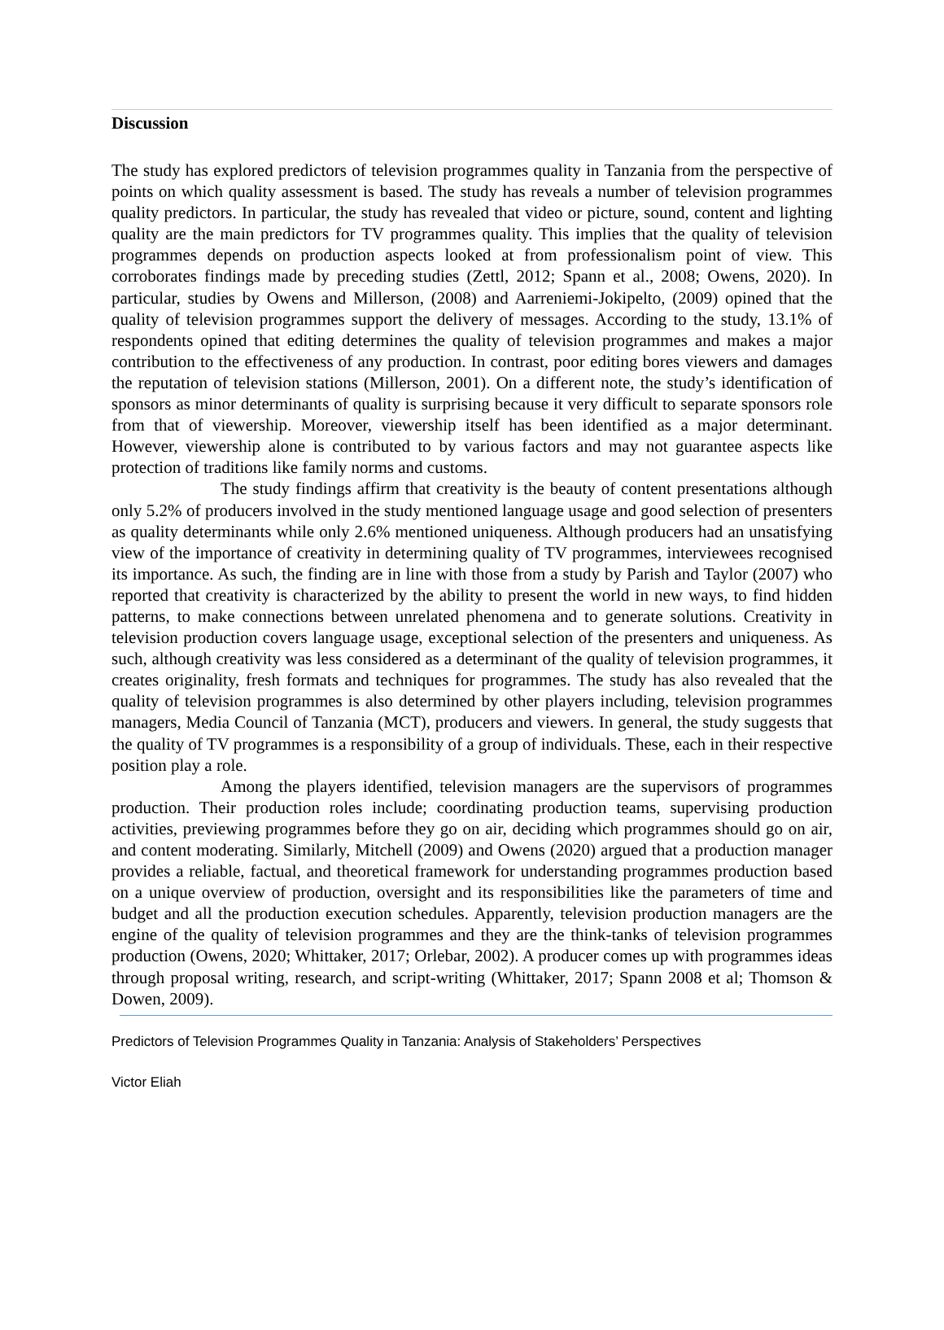Discussion
The study has explored predictors of television programmes quality in Tanzania from the perspective of points on which quality assessment is based. The study has reveals a number of television programmes quality predictors. In particular, the study has revealed that video or picture, sound, content and lighting quality are the main predictors for TV programmes quality. This implies that the quality of television programmes depends on production aspects looked at from professionalism point of view. This corroborates findings made by preceding studies (Zettl, 2012; Spann et al., 2008; Owens, 2020). In particular, studies by Owens and Millerson, (2008) and Aarreniemi-Jokipelto, (2009) opined that the quality of television programmes support the delivery of messages. According to the study, 13.1% of respondents opined that editing determines the quality of television programmes and makes a major contribution to the effectiveness of any production. In contrast, poor editing bores viewers and damages the reputation of television stations (Millerson, 2001). On a different note, the study’s identification of sponsors as minor determinants of quality is surprising because it very difficult to separate sponsors role from that of viewership. Moreover, viewership itself has been identified as a major determinant. However, viewership alone is contributed to by various factors and may not guarantee aspects like protection of traditions like family norms and customs.
The study findings affirm that creativity is the beauty of content presentations although only 5.2% of producers involved in the study mentioned language usage and good selection of presenters as quality determinants while only 2.6% mentioned uniqueness. Although producers had an unsatisfying view of the importance of creativity in determining quality of TV programmes, interviewees recognised its importance. As such, the finding are in line with those from a study by Parish and Taylor (2007) who reported that creativity is characterized by the ability to present the world in new ways, to find hidden patterns, to make connections between unrelated phenomena and to generate solutions. Creativity in television production covers language usage, exceptional selection of the presenters and uniqueness. As such, although creativity was less considered as a determinant of the quality of television programmes, it creates originality, fresh formats and techniques for programmes. The study has also revealed that the quality of television programmes is also determined by other players including, television programmes managers, Media Council of Tanzania (MCT), producers and viewers. In general, the study suggests that the quality of TV programmes is a responsibility of a group of individuals. These, each in their respective position play a role.
Among the players identified, television managers are the supervisors of programmes production. Their production roles include; coordinating production teams, supervising production activities, previewing programmes before they go on air, deciding which programmes should go on air, and content moderating. Similarly, Mitchell (2009) and Owens (2020) argued that a production manager provides a reliable, factual, and theoretical framework for understanding programmes production based on a unique overview of production, oversight and its responsibilities like the parameters of time and budget and all the production execution schedules. Apparently, television production managers are the engine of the quality of television programmes and they are the think-tanks of television programmes production (Owens, 2020; Whittaker, 2017; Orlebar, 2002). A producer comes up with programmes ideas through proposal writing, research, and script-writing (Whittaker, 2017; Spann 2008 et al; Thomson & Dowen, 2009).
Predictors of Television Programmes Quality in Tanzania: Analysis of Stakeholders’ Perspectives
Victor Eliah